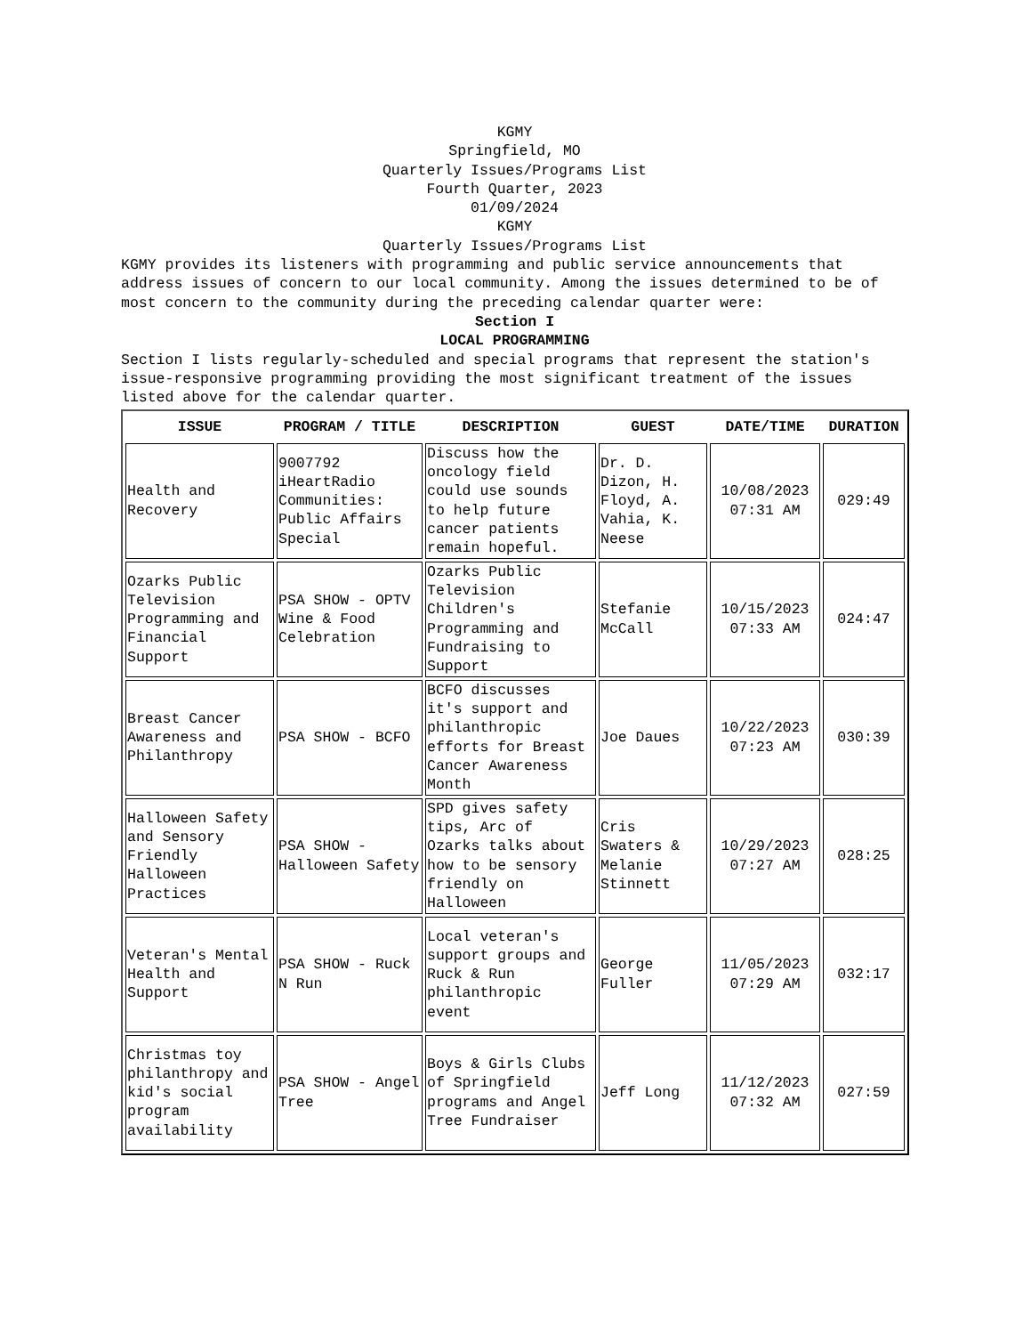KGMY
Springfield, MO
Quarterly Issues/Programs List
Fourth Quarter, 2023
01/09/2024
KGMY
Quarterly Issues/Programs List
KGMY provides its listeners with programming and public service announcements that address issues of concern to our local community. Among the issues determined to be of most concern to the community during the preceding calendar quarter were:
Section I
LOCAL PROGRAMMING
Section I lists regularly-scheduled and special programs that represent the station's issue-responsive programming providing the most significant treatment of the issues listed above for the calendar quarter.
| ISSUE | PROGRAM / TITLE | DESCRIPTION | GUEST | DATE/TIME | DURATION |
| --- | --- | --- | --- | --- | --- |
| Health and Recovery | 9007792 iHeartRadio Communities: Public Affairs Special | Discuss how the oncology field could use sounds to help future cancer patients remain hopeful. | Dr. D. Dizon, H. Floyd, A. Vahia, K. Neese | 10/08/2023 07:31 AM | 029:49 |
| Ozarks Public Television Programming and Financial Support | PSA SHOW - OPTV Wine & Food Celebration | Ozarks Public Television Children's Programming and Fundraising to Support | Stefanie McCall | 10/15/2023 07:33 AM | 024:47 |
| Breast Cancer Awareness and Philanthropy | PSA SHOW - BCFO | BCFO discusses it's support and philanthropic efforts for Breast Cancer Awareness Month | Joe Daues | 10/22/2023 07:23 AM | 030:39 |
| Halloween Safety and Sensory Friendly Halloween Practices | PSA SHOW - Halloween Safety | SPD gives safety tips, Arc of Ozarks talks about how to be sensory friendly on Halloween | Cris Swaters & Melanie Stinnett | 10/29/2023 07:27 AM | 028:25 |
| Veteran's Mental Health and Support | PSA SHOW - Ruck N Run | Local veteran's support groups and Ruck & Run philanthropic event | George Fuller | 11/05/2023 07:29 AM | 032:17 |
| Christmas toy philanthropy and kid's social program availability | PSA SHOW - Angel Tree | Boys & Girls Clubs of Springfield programs and Angel Tree Fundraiser | Jeff Long | 11/12/2023 07:32 AM | 027:59 |